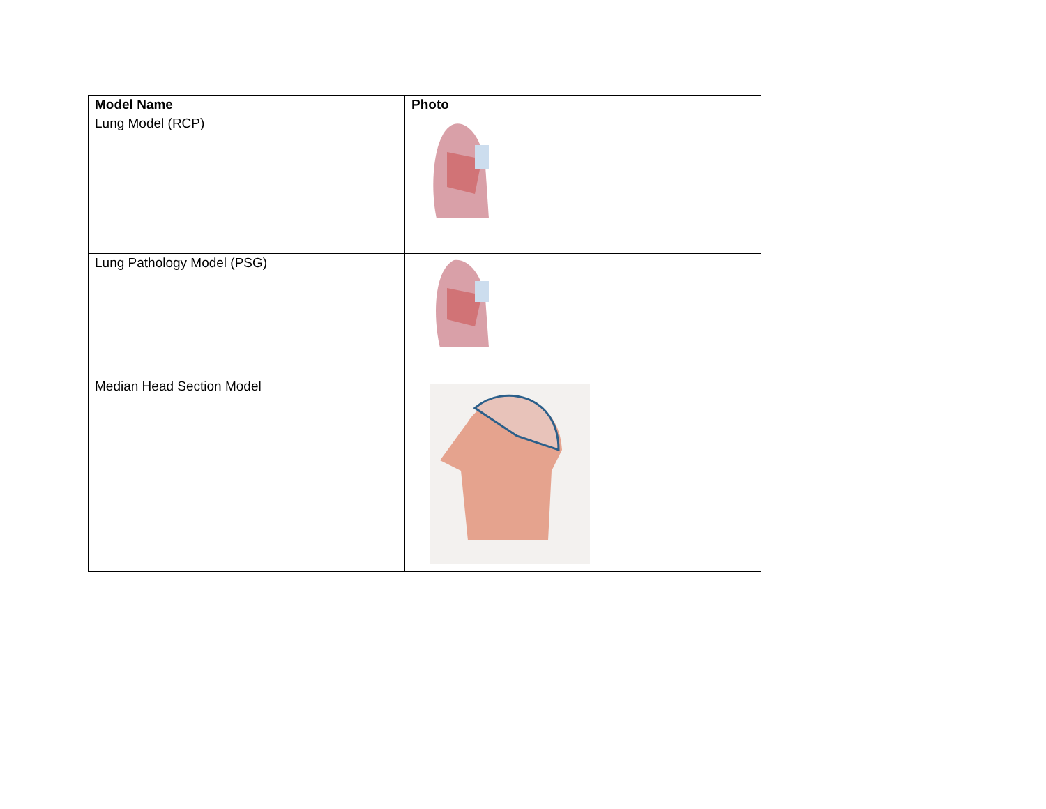| Model Name | Photo |
| --- | --- |
| Lung Model (RCP) | |
| Lung Pathology Model (PSG) | |
| Median Head Section Model | |